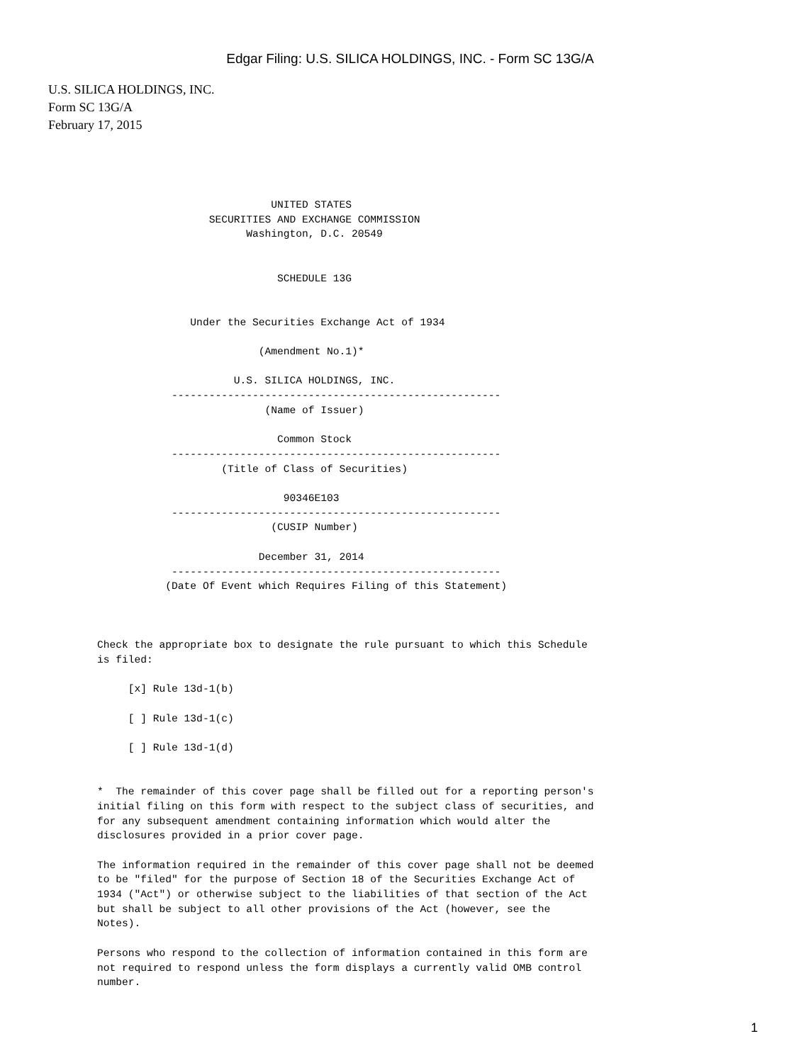Edgar Filing: U.S. SILICA HOLDINGS, INC. - Form SC 13G/A
U.S. SILICA HOLDINGS, INC.
Form SC 13G/A
February 17, 2015
                            UNITED STATES
                  SECURITIES AND EXCHANGE COMMISSION
                        Washington, D.C. 20549


                             SCHEDULE 13G


               Under the Securities Exchange Act of 1934

                          (Amendment No.1)*

                      U.S. SILICA HOLDINGS, INC.
            -----------------------------------------------------
                           (Name of Issuer)

                             Common Stock
            -----------------------------------------------------
                    (Title of Class of Securities)

                              90346E103
            -----------------------------------------------------
                            (CUSIP Number)

                          December 31, 2014
            -----------------------------------------------------
           (Date Of Event which Requires Filing of this Statement)



Check the appropriate box to designate the rule pursuant to which this Schedule
is filed:

     [x] Rule 13d-1(b)

     [ ] Rule 13d-1(c)

     [ ] Rule 13d-1(d)


*  The remainder of this cover page shall be filled out for a reporting person's
initial filing on this form with respect to the subject class of securities, and
for any subsequent amendment containing information which would alter the
disclosures provided in a prior cover page.

The information required in the remainder of this cover page shall not be deemed
to be "filed" for the purpose of Section 18 of the Securities Exchange Act of
1934 ("Act") or otherwise subject to the liabilities of that section of the Act
but shall be subject to all other provisions of the Act (however, see the
Notes).

Persons who respond to the collection of information contained in this form are
not required to respond unless the form displays a currently valid OMB control
number.
1